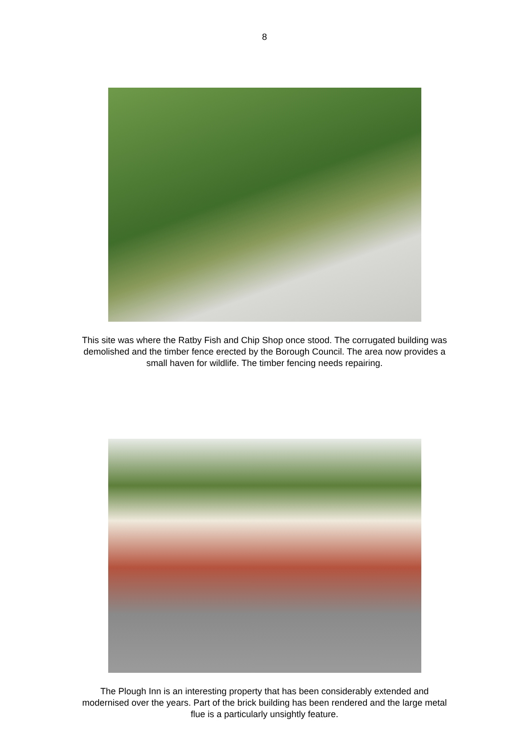8
This site was where the Ratby Fish and Chip Shop once stood. The corrugated building was demolished and the timber fence erected by the Borough Council. The area now provides a small haven for wildlife. The timber fencing needs repairing.
The Plough Inn is an interesting property that has been considerably extended and modernised over the years. Part of the brick building has been rendered and the large metal flue is a particularly unsightly feature.